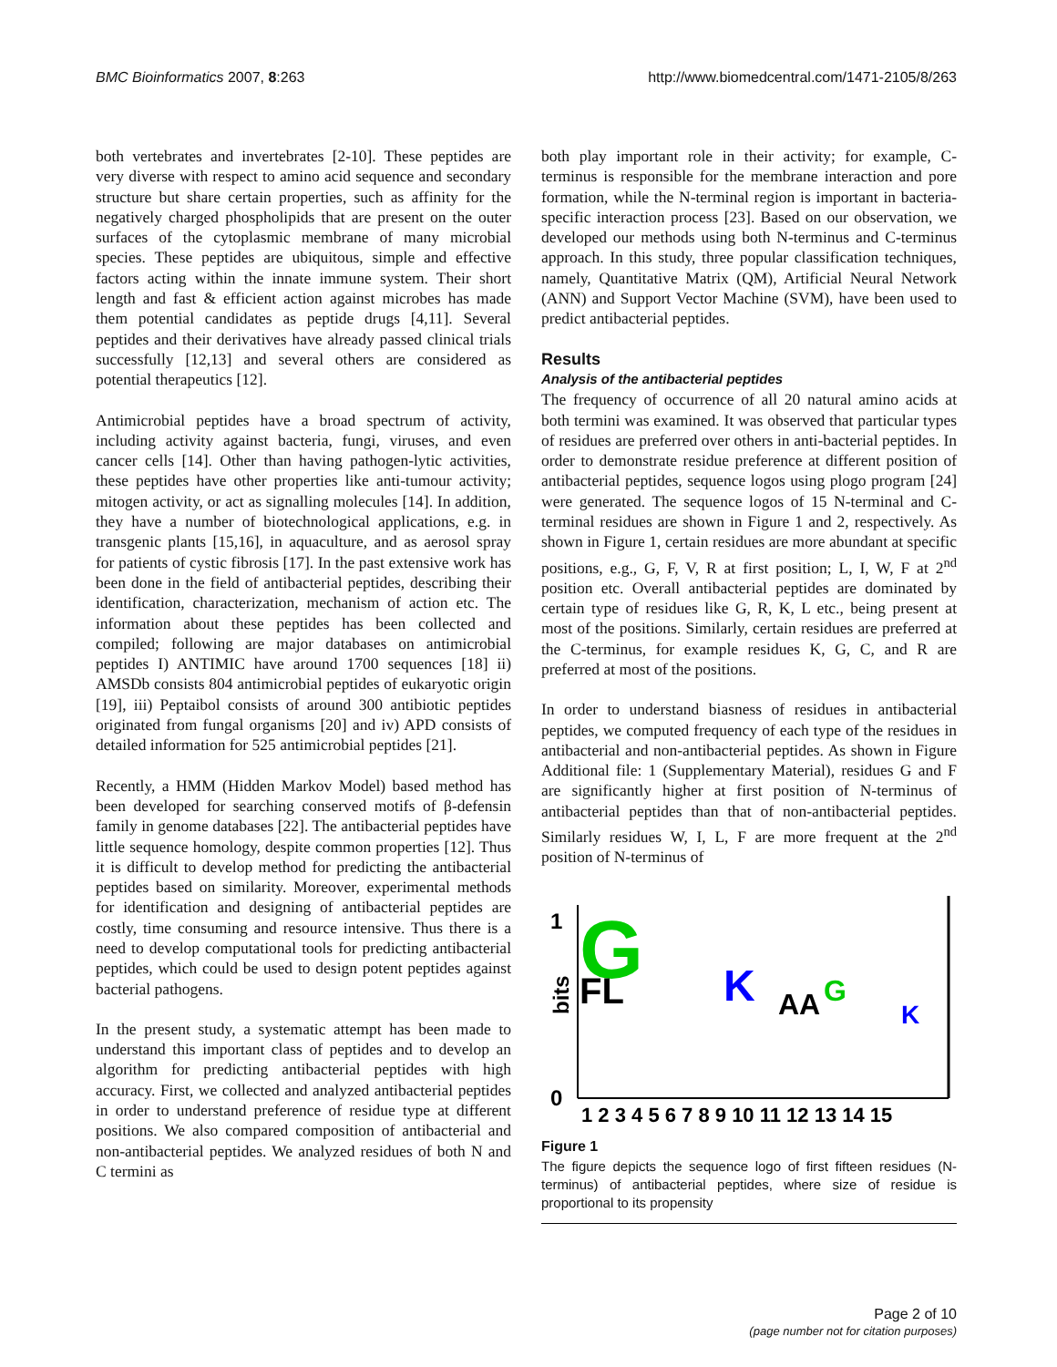BMC Bioinformatics 2007, 8:263 http://www.biomedcentral.com/1471-2105/8/263
both vertebrates and invertebrates [2-10]. These peptides are very diverse with respect to amino acid sequence and secondary structure but share certain properties, such as affinity for the negatively charged phospholipids that are present on the outer surfaces of the cytoplasmic membrane of many microbial species. These peptides are ubiquitous, simple and effective factors acting within the innate immune system. Their short length and fast & efficient action against microbes has made them potential candidates as peptide drugs [4,11]. Several peptides and their derivatives have already passed clinical trials successfully [12,13] and several others are considered as potential therapeutics [12].
Antimicrobial peptides have a broad spectrum of activity, including activity against bacteria, fungi, viruses, and even cancer cells [14]. Other than having pathogen-lytic activities, these peptides have other properties like anti-tumour activity; mitogen activity, or act as signalling molecules [14]. In addition, they have a number of biotechnological applications, e.g. in transgenic plants [15,16], in aquaculture, and as aerosol spray for patients of cystic fibrosis [17]. In the past extensive work has been done in the field of antibacterial peptides, describing their identification, characterization, mechanism of action etc. The information about these peptides has been collected and compiled; following are major databases on antimicrobial peptides I) ANTIMIC have around 1700 sequences [18] ii) AMSDb consists 804 antimicrobial peptides of eukaryotic origin [19], iii) Peptaibol consists of around 300 antibiotic peptides originated from fungal organisms [20] and iv) APD consists of detailed information for 525 antimicrobial peptides [21].
Recently, a HMM (Hidden Markov Model) based method has been developed for searching conserved motifs of β-defensin family in genome databases [22]. The antibacterial peptides have little sequence homology, despite common properties [12]. Thus it is difficult to develop method for predicting the antibacterial peptides based on similarity. Moreover, experimental methods for identification and designing of antibacterial peptides are costly, time consuming and resource intensive. Thus there is a need to develop computational tools for predicting antibacterial peptides, which could be used to design potent peptides against bacterial pathogens.
In the present study, a systematic attempt has been made to understand this important class of peptides and to develop an algorithm for predicting antibacterial peptides with high accuracy. First, we collected and analyzed antibacterial peptides in order to understand preference of residue type at different positions. We also compared composition of antibacterial and non-antibacterial peptides. We analyzed residues of both N and C termini as
both play important role in their activity; for example, C-terminus is responsible for the membrane interaction and pore formation, while the N-terminal region is important in bacteria-specific interaction process [23]. Based on our observation, we developed our methods using both N-terminus and C-terminus approach. In this study, three popular classification techniques, namely, Quantitative Matrix (QM), Artificial Neural Network (ANN) and Support Vector Machine (SVM), have been used to predict antibacterial peptides.
Results
Analysis of the antibacterial peptides
The frequency of occurrence of all 20 natural amino acids at both termini was examined. It was observed that particular types of residues are preferred over others in anti-bacterial peptides. In order to demonstrate residue preference at different position of antibacterial peptides, sequence logos using plogo program [24] were generated. The sequence logos of 15 N-terminal and C-terminal residues are shown in Figure 1 and 2, respectively. As shown in Figure 1, certain residues are more abundant at specific positions, e.g., G, F, V, R at first position; L, I, W, F at 2<sup>nd</sup> position etc. Overall antibacterial peptides are dominated by certain type of residues like G, R, K, L etc., being present at most of the positions. Similarly, certain residues are preferred at the C-terminus, for example residues K, G, C, and R are preferred at most of the positions.
In order to understand biasness of residues in antibacterial peptides, we computed frequency of each type of the residues in antibacterial and non-antibacterial peptides. As shown in Figure Additional file: 1 (Supplementary Material), residues G and F are significantly higher at first position of N-terminus of antibacterial peptides than that of non-antibacterial peptides. Similarly residues W, I, L, F are more frequent at the 2<sup>nd</sup> position of N-terminus of
1
0
bits
G
FL
K
AA
G
K
1 2 3 4 5 6 7 8 9 10 11 12 13 14 15
Figure 1
The figure depicts the sequence logo of first fifteen residues (N-terminus) of antibacterial peptides, where size of residue is proportional to its propensity
Page 2 of 10
(page number not for citation purposes)